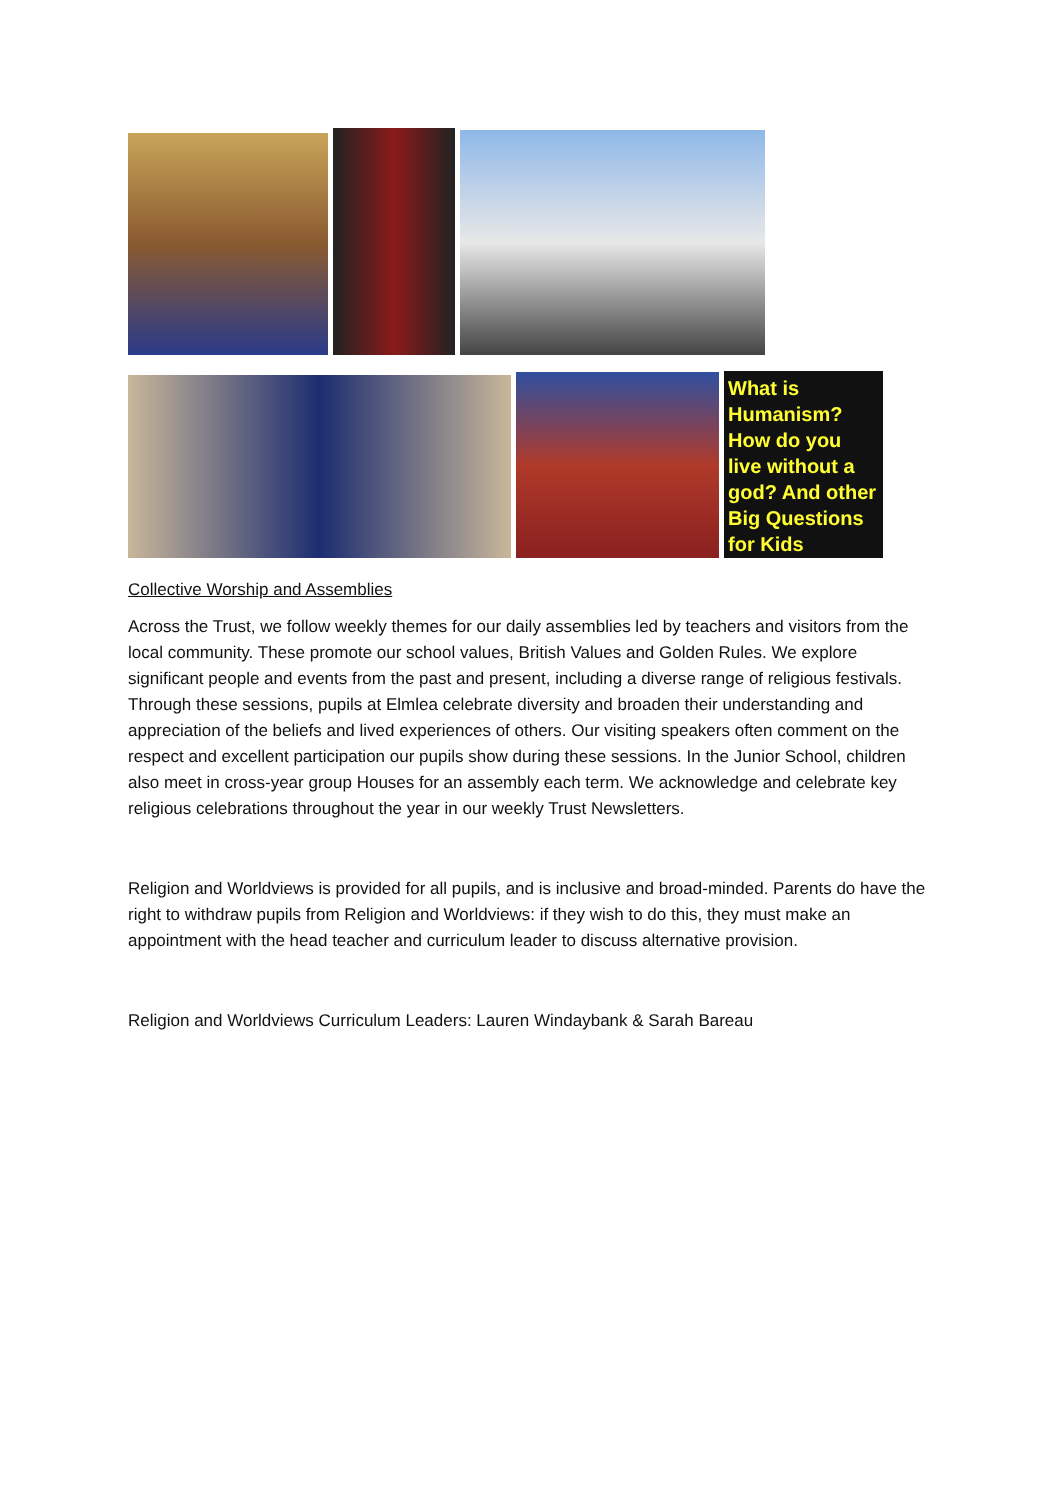What is Humanism? How do you live without a god? And other Big Questions for Kids
Collective Worship and Assemblies
Across the Trust, we follow weekly themes for our daily assemblies led by teachers and visitors from the local community. These promote our school values, British Values and Golden Rules. We explore significant people and events from the past and present, including a diverse range of religious festivals. Through these sessions, pupils at Elmlea celebrate diversity and broaden their understanding and appreciation of the beliefs and lived experiences of others. Our visiting speakers often comment on the respect and excellent participation our pupils show during these sessions. In the Junior School, children also meet in cross-year group Houses for an assembly each term. We acknowledge and celebrate key religious celebrations throughout the year in our weekly Trust Newsletters.
Religion and Worldviews is provided for all pupils, and is inclusive and broad-minded. Parents do have the right to withdraw pupils from Religion and Worldviews: if they wish to do this, they must make an appointment with the head teacher and curriculum leader to discuss alternative provision.
Religion and Worldviews Curriculum Leaders: Lauren Windaybank & Sarah Bareau